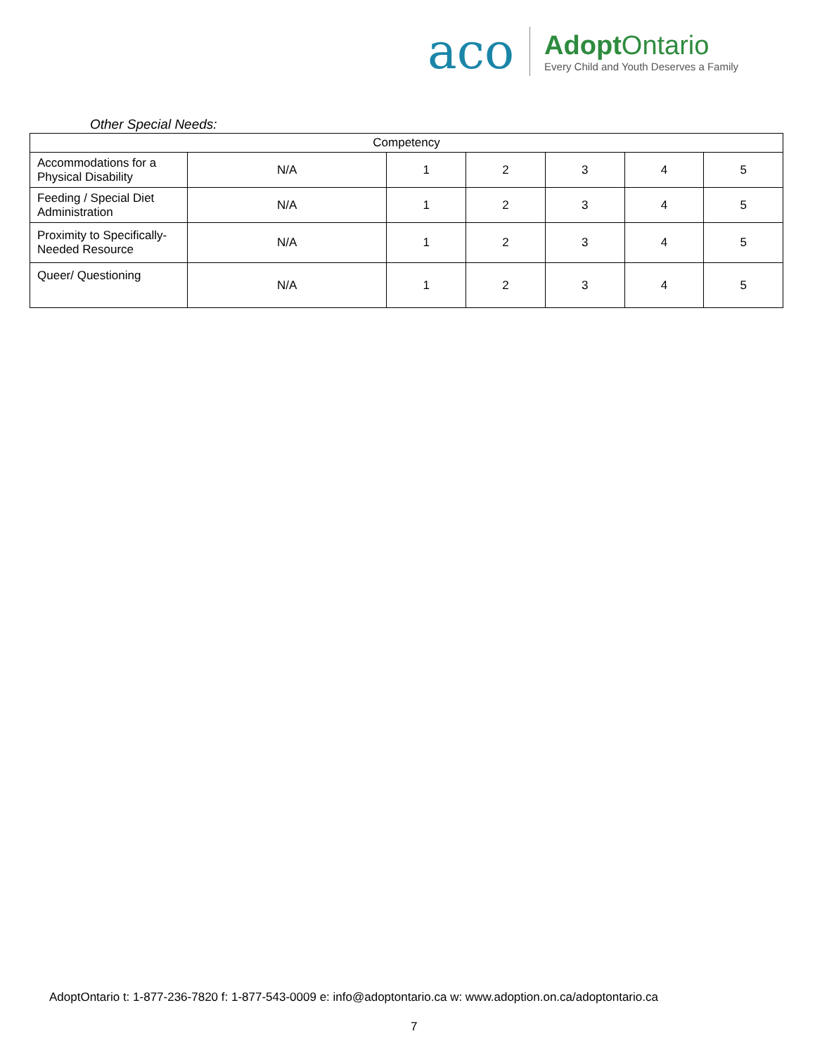aco
AdoptOntario
Every Child and Youth Deserves a Family
Other Special Needs:
| Competency | | | | | | |
| --- | --- | --- | --- | --- | --- | --- |
| Accommodations for a Physical Disability | N/A | 1 | 2 | 3 | 4 | 5 |
| Feeding / Special Diet Administration | N/A | 1 | 2 | 3 | 4 | 5 |
| Proximity to Specifically-Needed Resource | N/A | 1 | 2 | 3 | 4 | 5 |
| Queer/ Questioning | N/A | 1 | 2 | 3 | 4 | 5 |
AdoptOntario t: 1-877-236-7820 f: 1-877-543-0009 e: info@adoptontario.ca w: www.adoption.on.ca/adoptontario.ca
7